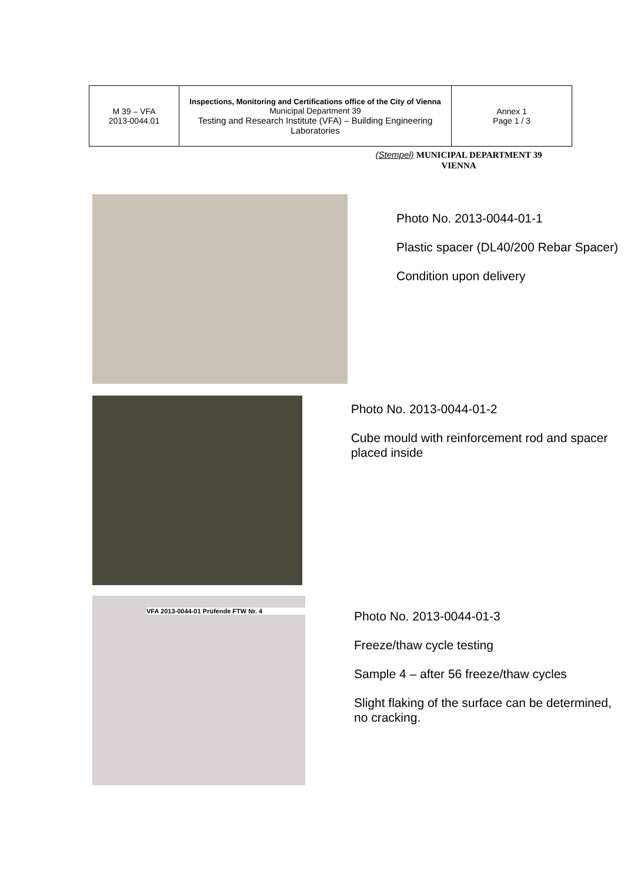| M 39 – VFA 2013-0044.01 | Inspections, Monitoring and Certifications office of the City of Vienna Municipal Department 39 Testing and Research Institute (VFA) – Building Engineering Laboratories | Annex 1 Page 1 / 3 |
(Stempel) MUNICIPAL DEPARTMENT 39
VIENNA
Photo No. 2013-0044-01-1
Plastic spacer (DL40/200 Rebar Spacer)
Condition upon delivery
Photo No. 2013-0044-01-2
Cube mould with reinforcement rod and spacer placed inside
VFA 2013-0044-01 Prüfende FTW Nr. 4
Photo No. 2013-0044-01-3
Freeze/thaw cycle testing
Sample 4 – after 56 freeze/thaw cycles
Slight flaking of the surface can be determined, no cracking.